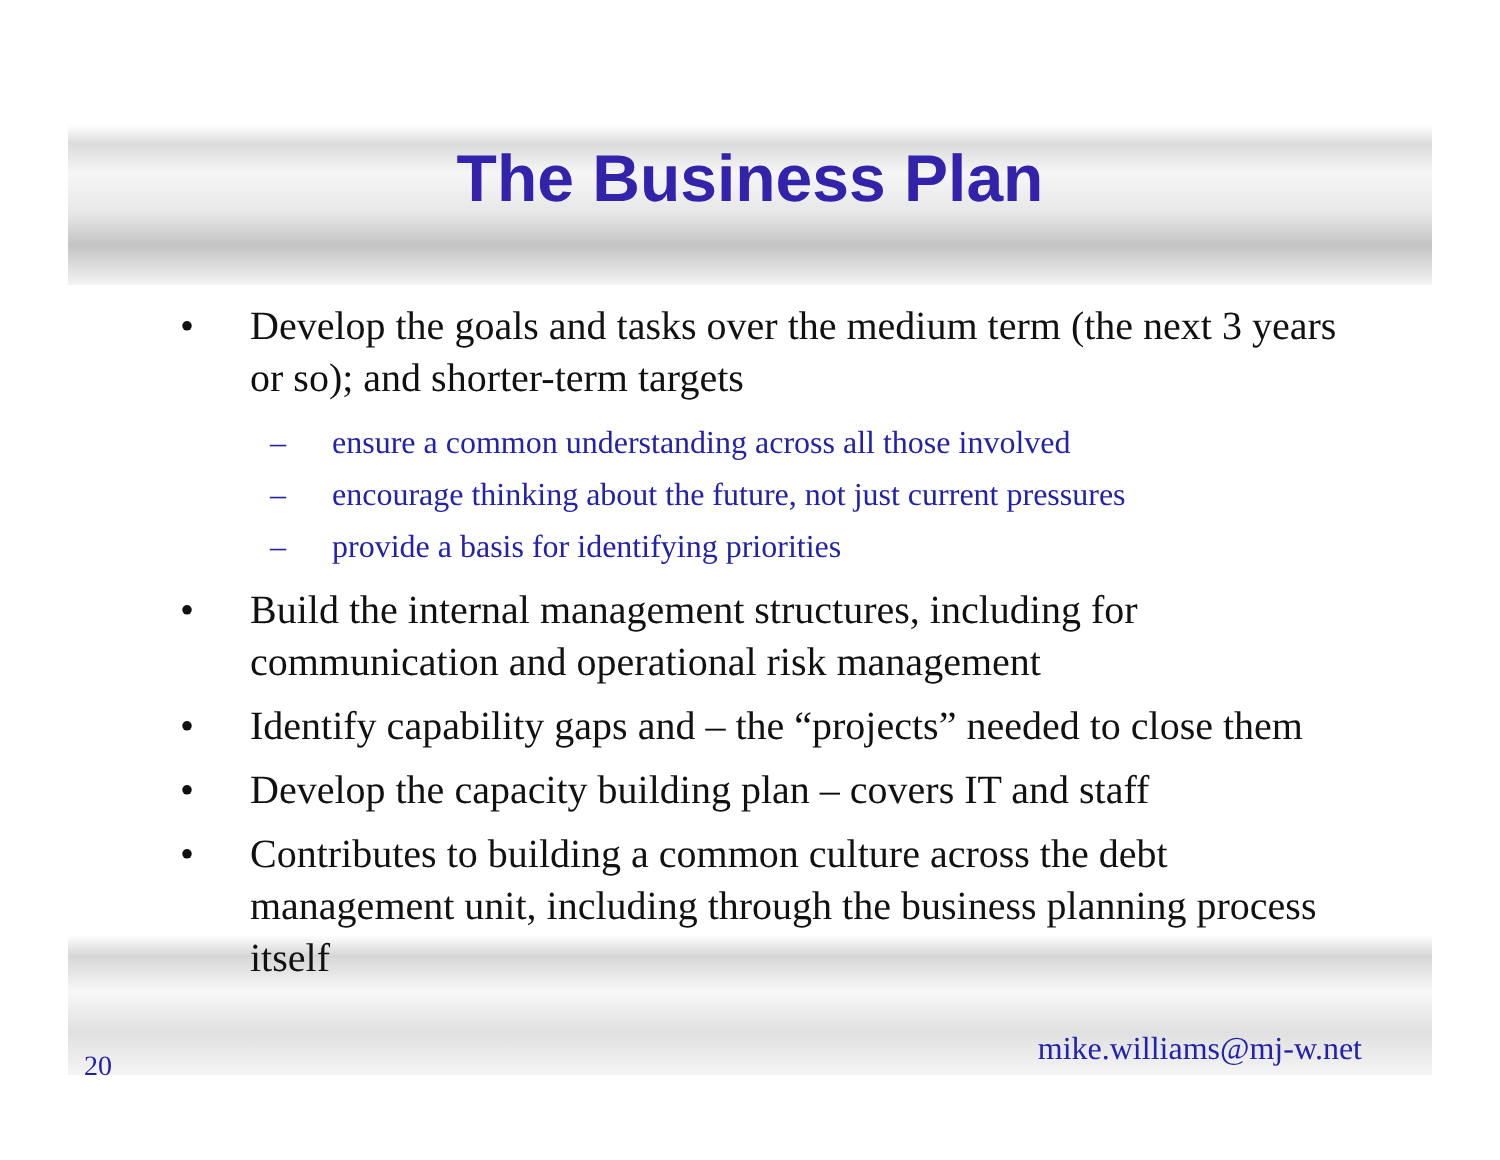The Business Plan
• Develop the goals and tasks over the medium term (the next 3 years or so); and shorter-term targets
– ensure a common understanding across all those involved
– encourage thinking about the future, not just current pressures
– provide a basis for identifying priorities
• Build the internal management structures, including for communication and operational risk management
• Identify capability gaps and – the “projects” needed to close them
• Develop the capacity building plan – covers IT and staff
• Contributes to building a common culture across the debt management unit, including through the business planning process itself
20 mike.williams@mj-w.net